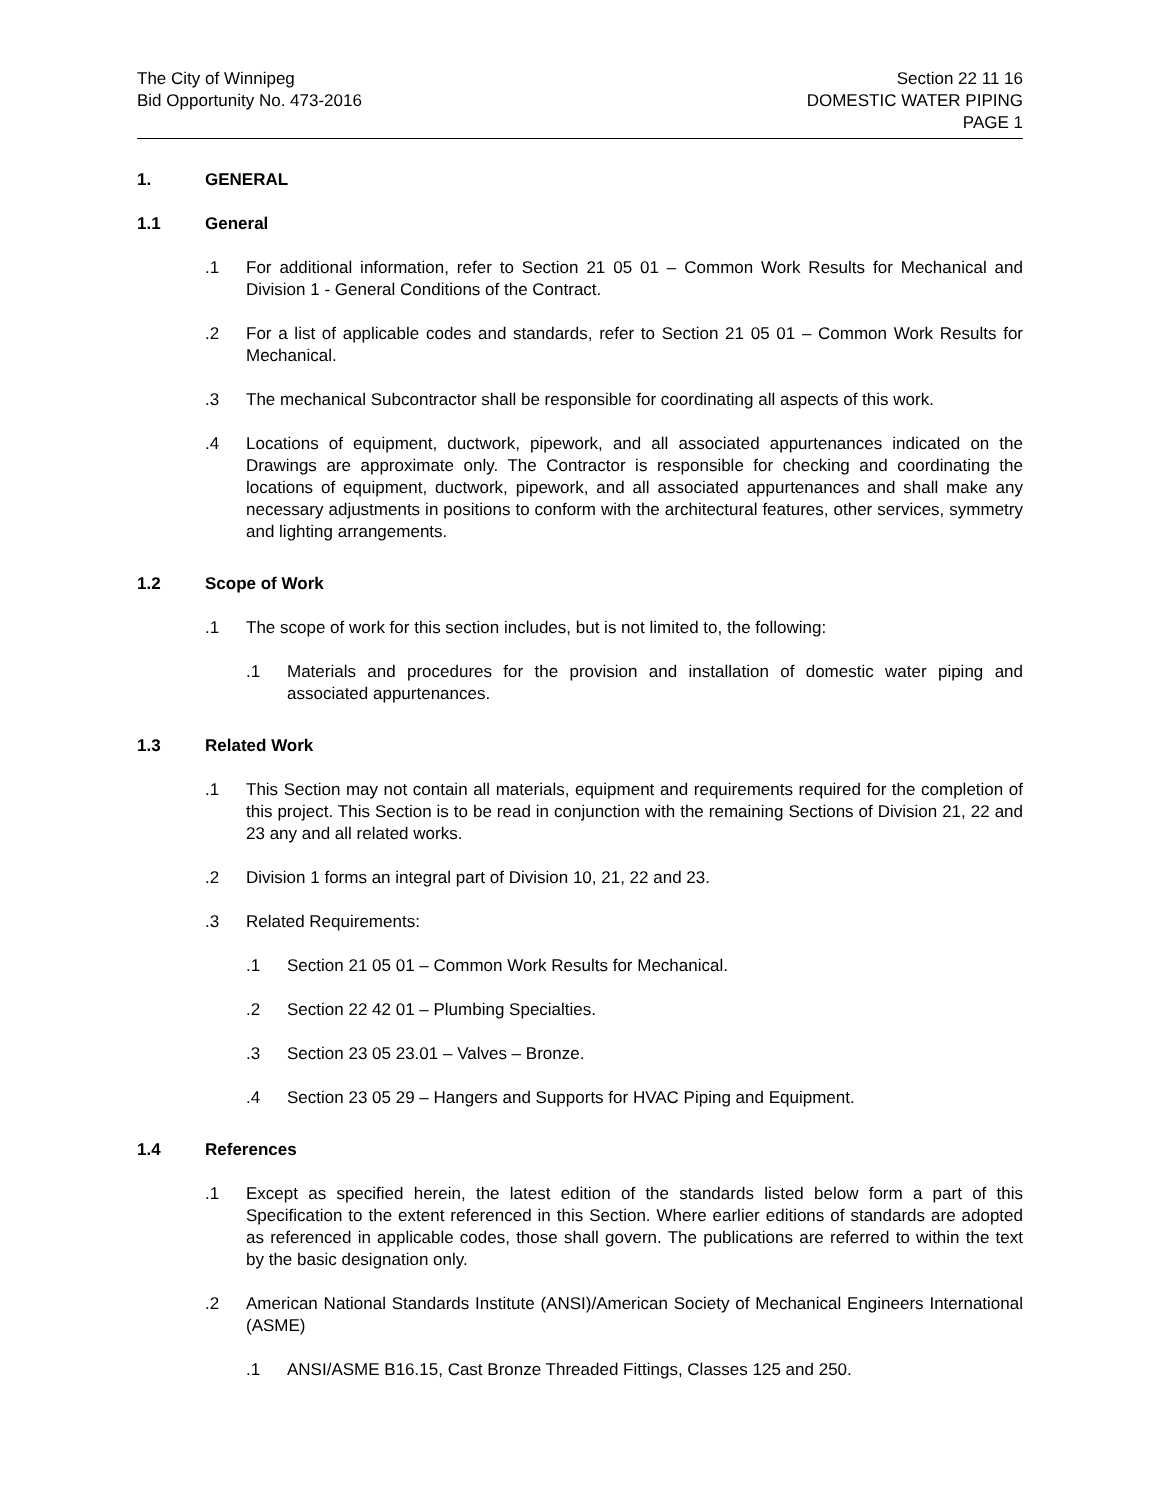The City of Winnipeg
Bid Opportunity No. 473-2016
Section 22 11 16
DOMESTIC WATER PIPING
PAGE 1
1. GENERAL
1.1 General
.1 For additional information, refer to Section 21 05 01 – Common Work Results for Mechanical and Division 1 - General Conditions of the Contract.
.2 For a list of applicable codes and standards, refer to Section 21 05 01 – Common Work Results for Mechanical.
.3 The mechanical Subcontractor shall be responsible for coordinating all aspects of this work.
.4 Locations of equipment, ductwork, pipework, and all associated appurtenances indicated on the Drawings are approximate only. The Contractor is responsible for checking and coordinating the locations of equipment, ductwork, pipework, and all associated appurtenances and shall make any necessary adjustments in positions to conform with the architectural features, other services, symmetry and lighting arrangements.
1.2 Scope of Work
.1 The scope of work for this section includes, but is not limited to, the following:
.1 Materials and procedures for the provision and installation of domestic water piping and associated appurtenances.
1.3 Related Work
.1 This Section may not contain all materials, equipment and requirements required for the completion of this project. This Section is to be read in conjunction with the remaining Sections of Division 21, 22 and 23 any and all related works.
.2 Division 1 forms an integral part of Division 10, 21, 22 and 23.
.3 Related Requirements:
.1 Section 21 05 01 – Common Work Results for Mechanical.
.2 Section 22 42 01 – Plumbing Specialties.
.3 Section 23 05 23.01 – Valves – Bronze.
.4 Section 23 05 29 – Hangers and Supports for HVAC Piping and Equipment.
1.4 References
.1 Except as specified herein, the latest edition of the standards listed below form a part of this Specification to the extent referenced in this Section. Where earlier editions of standards are adopted as referenced in applicable codes, those shall govern. The publications are referred to within the text by the basic designation only.
.2 American National Standards Institute (ANSI)/American Society of Mechanical Engineers International (ASME)
.1 ANSI/ASME B16.15, Cast Bronze Threaded Fittings, Classes 125 and 250.